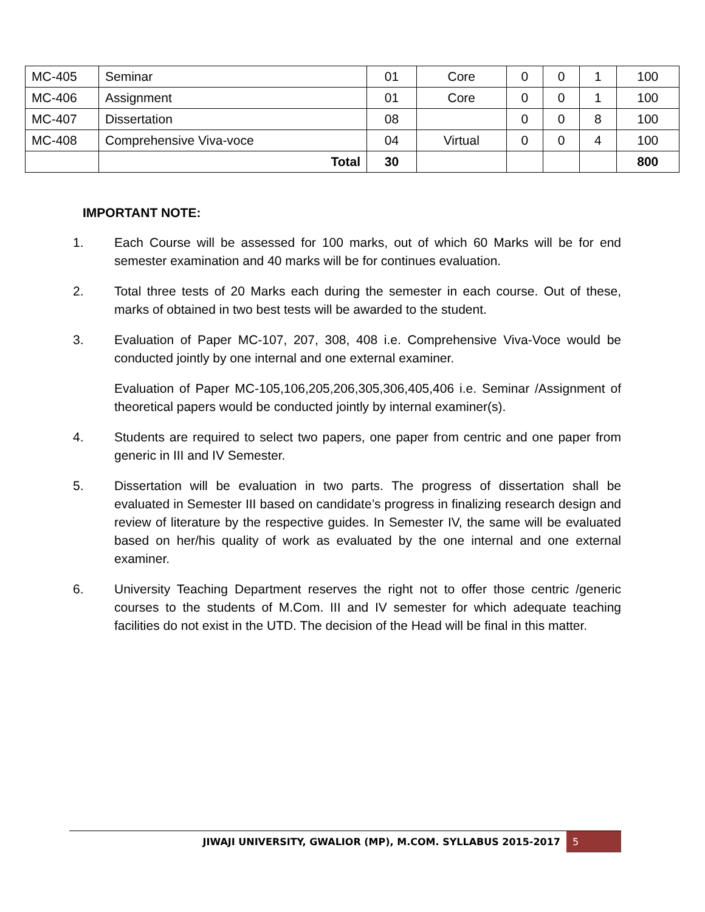| MC-405 | Seminar | 01 | Core | 0 | 0 | 1 | 100 |
| MC-406 | Assignment | 01 | Core | 0 | 0 | 1 | 100 |
| MC-407 | Dissertation | 08 | | 0 | 0 | 8 | 100 |
| MC-408 | Comprehensive Viva-voce | 04 | Virtual | 0 | 0 | 4 | 100 |
| | Total | 30 | | | | | 800 |
IMPORTANT NOTE:
1. Each Course will be assessed for 100 marks, out of which 60 Marks will be for end semester examination and 40 marks will be for continues evaluation.
2. Total three tests of 20 Marks each during the semester in each course. Out of these, marks of obtained in two best tests will be awarded to the student.
3. Evaluation of Paper MC-107, 207, 308, 408 i.e. Comprehensive Viva-Voce would be conducted jointly by one internal and one external examiner.
Evaluation of Paper MC-105,106,205,206,305,306,405,406 i.e. Seminar /Assignment of theoretical papers would be conducted jointly by internal examiner(s).
4. Students are required to select two papers, one paper from centric and one paper from generic in III and IV Semester.
5. Dissertation will be evaluation in two parts. The progress of dissertation shall be evaluated in Semester III based on candidate’s progress in finalizing research design and review of literature by the respective guides. In Semester IV, the same will be evaluated based on her/his quality of work as evaluated by the one internal and one external examiner.
6. University Teaching Department reserves the right not to offer those centric /generic courses to the students of M.Com. III and IV semester for which adequate teaching facilities do not exist in the UTD. The decision of the Head will be final in this matter.
JIWAJI UNIVERSITY, GWALIOR (MP), M.COM. SYLLABUS 2015-2017 5